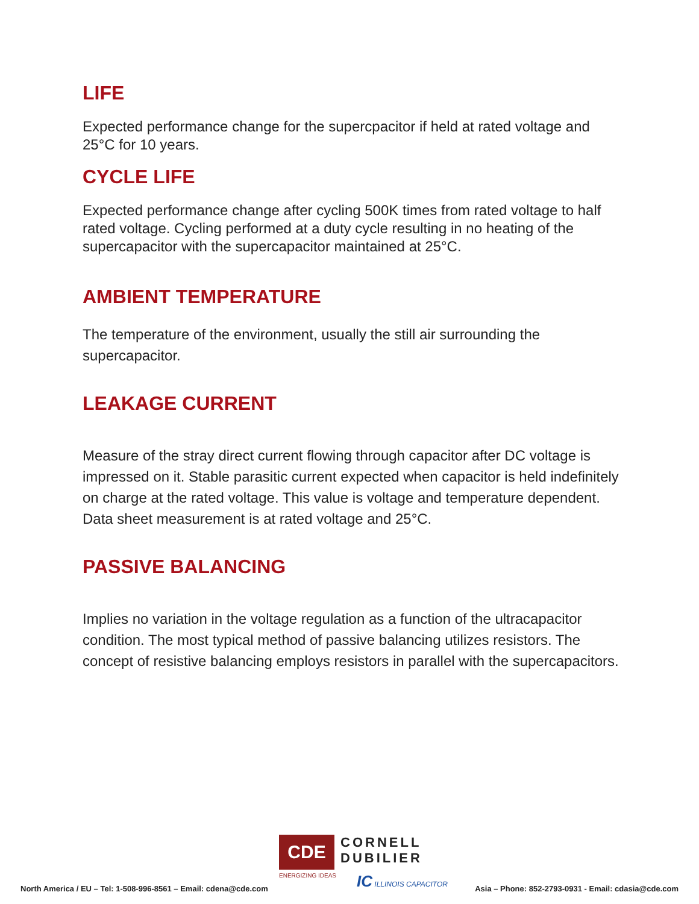LIFE
Expected performance change for the supercpacitor if held at rated voltage and 25°C for 10 years.
CYCLE LIFE
Expected performance change after cycling 500K times from rated voltage to half rated voltage. Cycling performed at a duty cycle resulting in no heating of the supercapacitor with the supercapacitor maintained at 25°C.
AMBIENT TEMPERATURE
The temperature of the environment, usually the still air surrounding the supercapacitor.
LEAKAGE CURRENT
Measure of the stray direct current flowing through capacitor after DC voltage is impressed on it. Stable parasitic current expected when capacitor is held indefinitely on charge at the rated voltage. This value is voltage and temperature dependent. Data sheet measurement is at rated voltage and 25°C.
PASSIVE BALANCING
Implies no variation in the voltage regulation as a function of the ultracapacitor condition. The most typical method of passive balancing utilizes resistors. The concept of resistive balancing employs resistors in parallel with the supercapacitors.
CDE
CORNELL
DUBILIER
ENERGIZING IDEAS IC ILLINOIS CAPACITOR
North America / EU – Tel: 1-508-996-8561 – Email: cdena@cde.com
Asia – Phone: 852-2793-0931 - Email: cdasia@cde.com